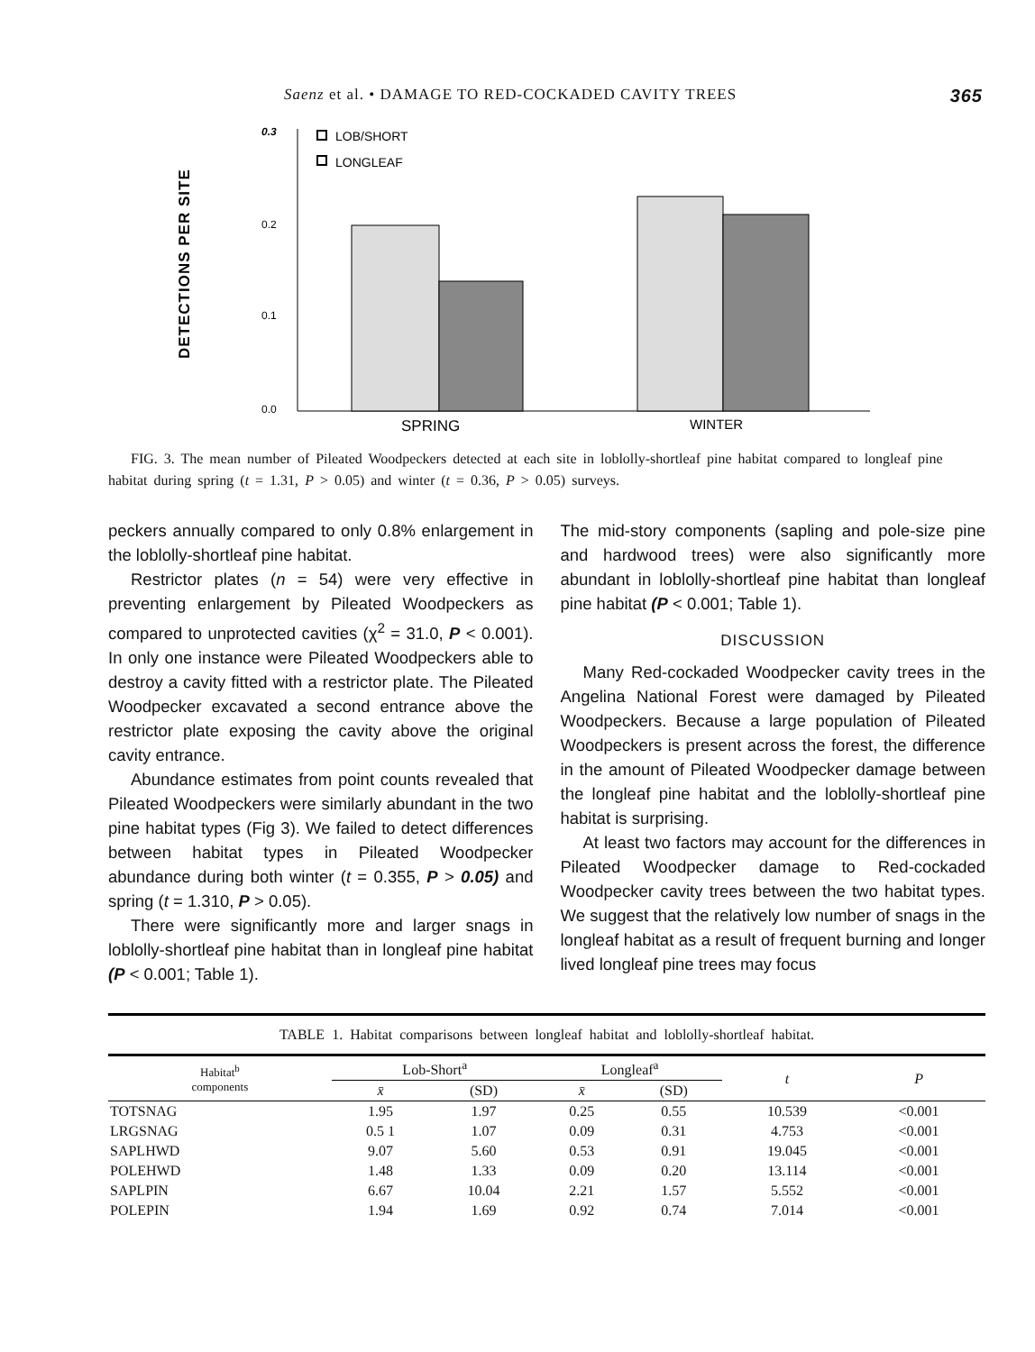Saenz et al. • DAMAGE TO RED-COCKADED CAVITY TREES 365
DETECTIONS PER SITE
0.3
0.2
0.1
0.0
LOB/SHORT
LONGLEAF
SPRING
WINTER
FIG. 3. The mean number of Pileated Woodpeckers detected at each site in loblolly-shortleaf pine habitat compared to longleaf pine habitat during spring (t = 1.31, P > 0.05) and winter (t = 0.36, P > 0.05) surveys.
peckers annually compared to only 0.8% enlargement in the loblolly-shortleaf pine habitat.
Restrictor plates (n = 54) were very effective in preventing enlargement by Pileated Woodpeckers as compared to unprotected cavities (χ<sup>2</sup> = 31.0, P < 0.001). In only one instance were Pileated Woodpeckers able to destroy a cavity fitted with a restrictor plate. The Pileated Woodpecker excavated a second entrance above the restrictor plate exposing the cavity above the original cavity entrance.
Abundance estimates from point counts revealed that Pileated Woodpeckers were similarly abundant in the two pine habitat types (Fig 3). We failed to detect differences between habitat types in Pileated Woodpecker abundance during both winter (t = 0.355, P > 0.05) and spring (t = 1.310, P > 0.05).
There were significantly more and larger snags in loblolly-shortleaf pine habitat than in longleaf pine habitat (P < 0.001; Table 1).
The mid-story components (sapling and pole-size pine and hardwood trees) were also significantly more abundant in loblolly-shortleaf pine habitat than longleaf pine habitat (P < 0.001; Table 1).
DISCUSSION
Many Red-cockaded Woodpecker cavity trees in the Angelina National Forest were damaged by Pileated Woodpeckers. Because a large population of Pileated Woodpeckers is present across the forest, the difference in the amount of Pileated Woodpecker damage between the longleaf pine habitat and the loblolly-shortleaf pine habitat is surprising.
At least two factors may account for the differences in Pileated Woodpecker damage to Red-cockaded Woodpecker cavity trees between the two habitat types. We suggest that the relatively low number of snags in the longleaf habitat as a result of frequent burning and longer lived longleaf pine trees may focus
TABLE 1. Habitat comparisons between longleaf habitat and loblolly-shortleaf habitat.
| Habitat<sup>b</sup> components | Lob-Short<sup>a</sup> | | Longleaf<sup>a</sup> | | t | P |
| --- | --- | --- | --- | --- | --- | --- |
| | x̄ | (SD) | x̄ | (SD) | | |
| TOTSNAG | 1.95 | 1.97 | 0.25 | 0.55 | 10.539 | <0.001 |
| LRGSNAG | 0.5 1 | 1.07 | 0.09 | 0.31 | 4.753 | <0.001 |
| SAPLHWD | 9.07 | 5.60 | 0.53 | 0.91 | 19.045 | <0.001 |
| POLEHWD | 1.48 | 1.33 | 0.09 | 0.20 | 13.114 | <0.001 |
| SAPLPIN | 6.67 | 10.04 | 2.21 | 1.57 | 5.552 | <0.001 |
| POLEPIN | 1.94 | 1.69 | 0.92 | 0.74 | 7.014 | <0.001 |